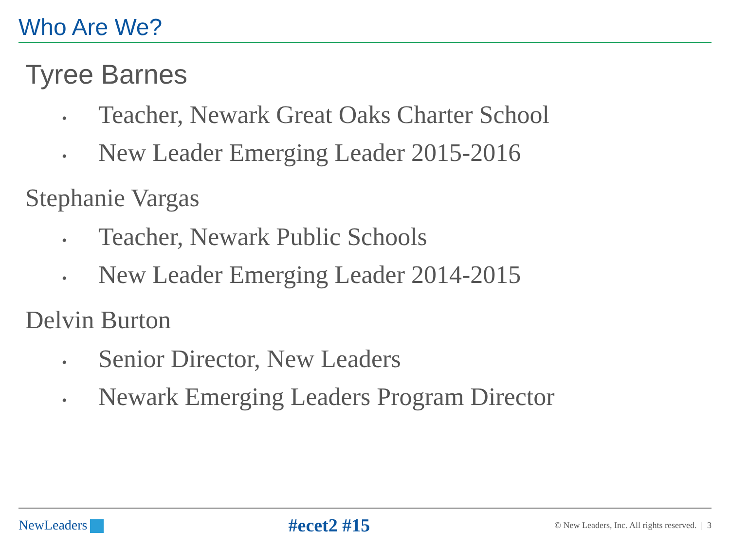Who Are We?
Tyree Barnes
• Teacher, Newark Great Oaks Charter School
• New Leader Emerging Leader 2015-2016
Stephanie Vargas
• Teacher, Newark Public Schools
• New Leader Emerging Leader 2014-2015
Delvin Burton
• Senior Director, New Leaders
• Newark Emerging Leaders Program Director
NewLeaders
#ecet2 #15
© New Leaders, Inc. All rights reserved. | 3